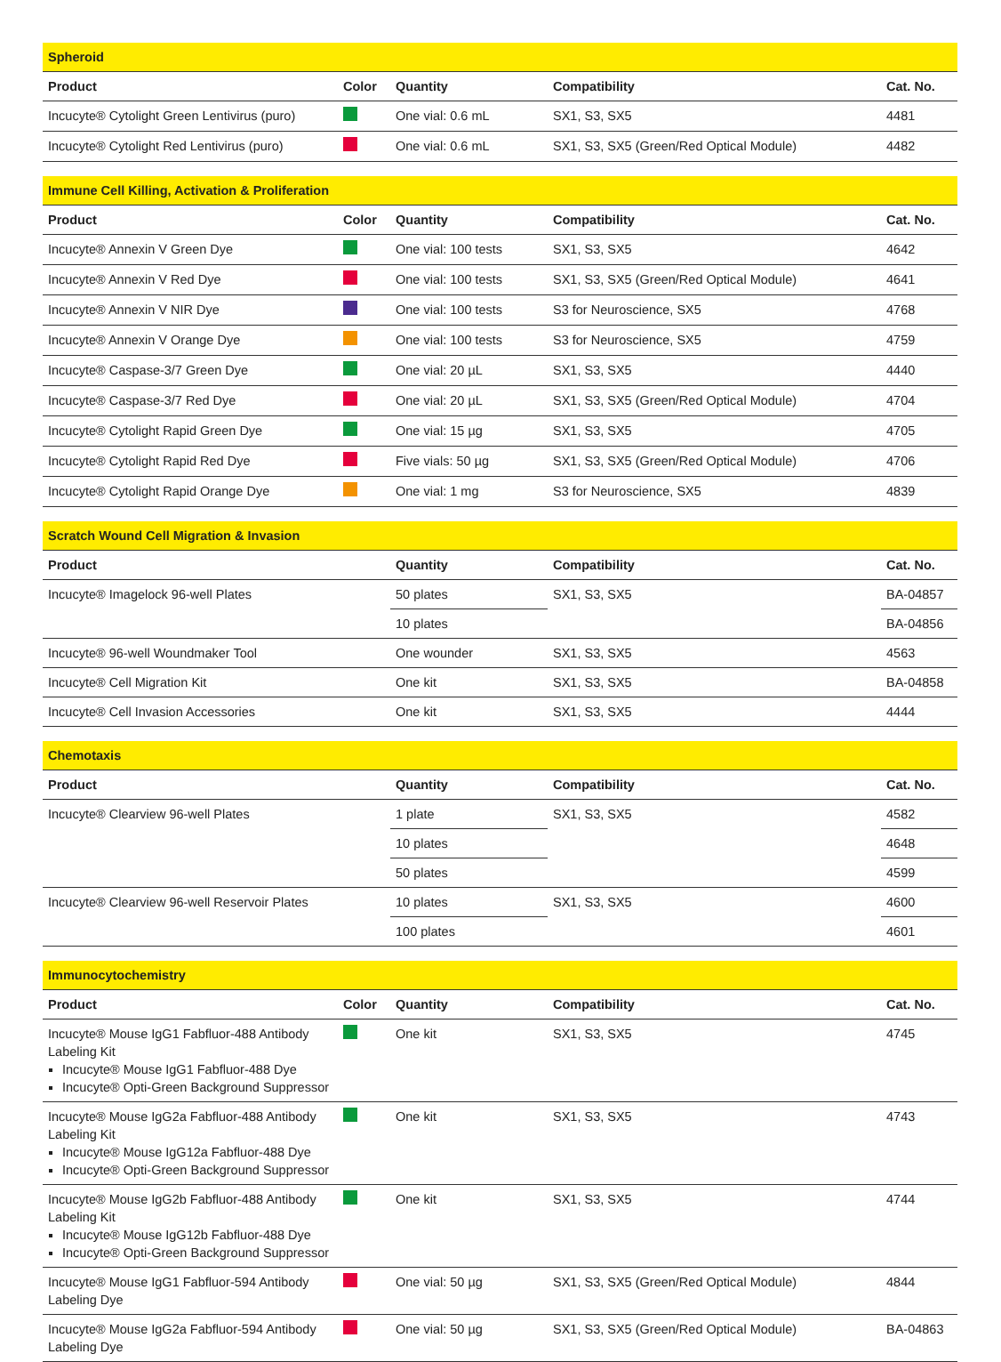| Spheroid | | | | |
| --- | --- | --- | --- | --- |
| Product | Color | Quantity | Compatibility | Cat. No. |
| Incucyte® Cytolight Green Lentivirus (puro) | | One vial: 0.6 mL | SX1, S3, SX5 | 4481 |
| Incucyte® Cytolight Red Lentivirus (puro) | | One vial: 0.6 mL | SX1, S3, SX5 (Green/Red Optical Module) | 4482 |
| Immune Cell Killing, Activation & Proliferation | | | | |
| --- | --- | --- | --- | --- |
| Product | Color | Quantity | Compatibility | Cat. No. |
| Incucyte® Annexin V Green Dye | | One vial: 100 tests | SX1, S3, SX5 | 4642 |
| Incucyte® Annexin V Red Dye | | One vial: 100 tests | SX1, S3, SX5 (Green/Red Optical Module) | 4641 |
| Incucyte® Annexin V NIR Dye | | One vial: 100 tests | S3 for Neuroscience, SX5 | 4768 |
| Incucyte® Annexin V Orange Dye | | One vial: 100 tests | S3 for Neuroscience, SX5 | 4759 |
| Incucyte® Caspase-3/7 Green Dye | | One vial: 20 µL | SX1, S3, SX5 | 4440 |
| Incucyte® Caspase-3/7 Red Dye | | One vial: 20 µL | SX1, S3, SX5 (Green/Red Optical Module) | 4704 |
| Incucyte® Cytolight Rapid Green Dye | | One vial: 15 µg | SX1, S3, SX5 | 4705 |
| Incucyte® Cytolight Rapid Red Dye | | Five vials: 50 µg | SX1, S3, SX5 (Green/Red Optical Module) | 4706 |
| Incucyte® Cytolight Rapid Orange Dye | | One vial: 1 mg | S3 for Neuroscience, SX5 | 4839 |
| Scratch Wound Cell Migration & Invasion | | | |
| --- | --- | --- | --- |
| Product | Quantity | Compatibility | Cat. No. |
| Incucyte® Imagelock 96-well Plates | 50 plates | SX1, S3, SX5 | BA-04857 |
| | 10 plates | | BA-04856 |
| Incucyte® 96-well Woundmaker Tool | One wounder | SX1, S3, SX5 | 4563 |
| Incucyte® Cell Migration Kit | One kit | SX1, S3, SX5 | BA-04858 |
| Incucyte® Cell Invasion Accessories | One kit | SX1, S3, SX5 | 4444 |
| Chemotaxis | | | |
| --- | --- | --- | --- |
| Product | Quantity | Compatibility | Cat. No. |
| Incucyte® Clearview 96-well Plates | 1 plate | SX1, S3, SX5 | 4582 |
| | 10 plates | | 4648 |
| | 50 plates | | 4599 |
| Incucyte® Clearview 96-well Reservoir Plates | 10 plates | SX1, S3, SX5 | 4600 |
| | 100 plates | | 4601 |
| Immunocytochemistry | | | | |
| --- | --- | --- | --- | --- |
| Product | Color | Quantity | Compatibility | Cat. No. |
| Incucyte® Mouse IgG1 Fabfluor-488 Antibody Labeling Kit Incucyte® Mouse IgG1 Fabfluor-488 Dye Incucyte® Opti-Green Background Suppressor | | One kit | SX1, S3, SX5 | 4745 |
| Incucyte® Mouse IgG2a Fabfluor-488 Antibody Labeling Kit Incucyte® Mouse IgG12a Fabfluor-488 Dye Incucyte® Opti-Green Background Suppressor | | One kit | SX1, S3, SX5 | 4743 |
| Incucyte® Mouse IgG2b Fabfluor-488 Antibody Labeling Kit Incucyte® Mouse IgG12b Fabfluor-488 Dye Incucyte® Opti-Green Background Suppressor | | One kit | SX1, S3, SX5 | 4744 |
| Incucyte® Mouse IgG1 Fabfluor-594 Antibody Labeling Dye | | One vial: 50 µg | SX1, S3, SX5 (Green/Red Optical Module) | 4844 |
| Incucyte® Mouse IgG2a Fabfluor-594 Antibody Labeling Dye | | One vial: 50 µg | SX1, S3, SX5 (Green/Red Optical Module) | BA-04863 |